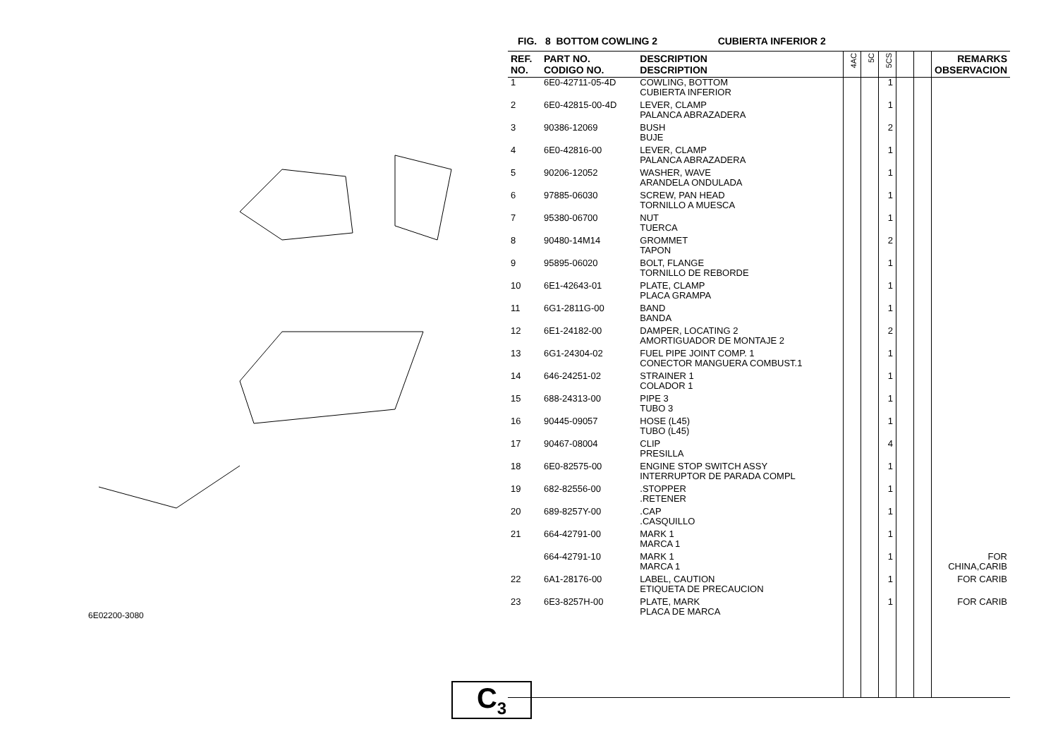6E02200-3080
C<sub>3</sub>
FIG. 8 BOTTOM COWLING 2 CUBIERTA INFERIOR 2
| REF. NO. | PART NO. CODIGO NO. | DESCRIPTION DESCRIPTION | 4AC | 5C | 5CS | | | REMARKS OBSERVACION |
| --- | --- | --- | --- | --- | --- | --- | --- | --- |
| 1 | 6E0-42711-05-4D | COWLING, BOTTOM CUBIERTA INFERIOR | | | 1 | | | |
| 2 | 6E0-42815-00-4D | LEVER, CLAMP PALANCA ABRAZADERA | | | 1 | | | |
| 3 | 90386-12069 | BUSH BUJE | | | 2 | | | |
| 4 | 6E0-42816-00 | LEVER, CLAMP PALANCA ABRAZADERA | | | 1 | | | |
| 5 | 90206-12052 | WASHER, WAVE ARANDELA ONDULADA | | | 1 | | | |
| 6 | 97885-06030 | SCREW, PAN HEAD TORNILLO A MUESCA | | | 1 | | | |
| 7 | 95380-06700 | NUT TUERCA | | | 1 | | | |
| 8 | 90480-14M14 | GROMMET TAPON | | | 2 | | | |
| 9 | 95895-06020 | BOLT, FLANGE TORNILLO DE REBORDE | | | 1 | | | |
| 10 | 6E1-42643-01 | PLATE, CLAMP PLACA GRAMPA | | | 1 | | | |
| 11 | 6G1-2811G-00 | BAND BANDA | | | 1 | | | |
| 12 | 6E1-24182-00 | DAMPER, LOCATING 2 AMORTIGUADOR DE MONTAJE 2 | | | 2 | | | |
| 13 | 6G1-24304-02 | FUEL PIPE JOINT COMP. 1 CONECTOR MANGUERA COMBUST.1 | | | 1 | | | |
| 14 | 646-24251-02 | STRAINER 1 COLADOR 1 | | | 1 | | | |
| 15 | 688-24313-00 | PIPE 3 TUBO 3 | | | 1 | | | |
| 16 | 90445-09057 | HOSE (L45) TUBO (L45) | | | 1 | | | |
| 17 | 90467-08004 | CLIP PRESILLA | | | 4 | | | |
| 18 | 6E0-82575-00 | ENGINE STOP SWITCH ASSY INTERRUPTOR DE PARADA COMPL | | | 1 | | | |
| 19 | 682-82556-00 | .STOPPER .RETENER | | | 1 | | | |
| 20 | 689-8257Y-00 | .CAP .CASQUILLO | | | 1 | | | |
| 21 | 664-42791-00 | MARK 1 MARCA 1 | | | 1 | | | |
| | 664-42791-10 | MARK 1 MARCA 1 | | | 1 | | | FOR CHINA,CARIB |
| 22 | 6A1-28176-00 | LABEL, CAUTION ETIQUETA DE PRECAUCION | | | 1 | | | FOR CARIB |
| 23 | 6E3-8257H-00 | PLATE, MARK PLACA DE MARCA | | | 1 | | | FOR CARIB |